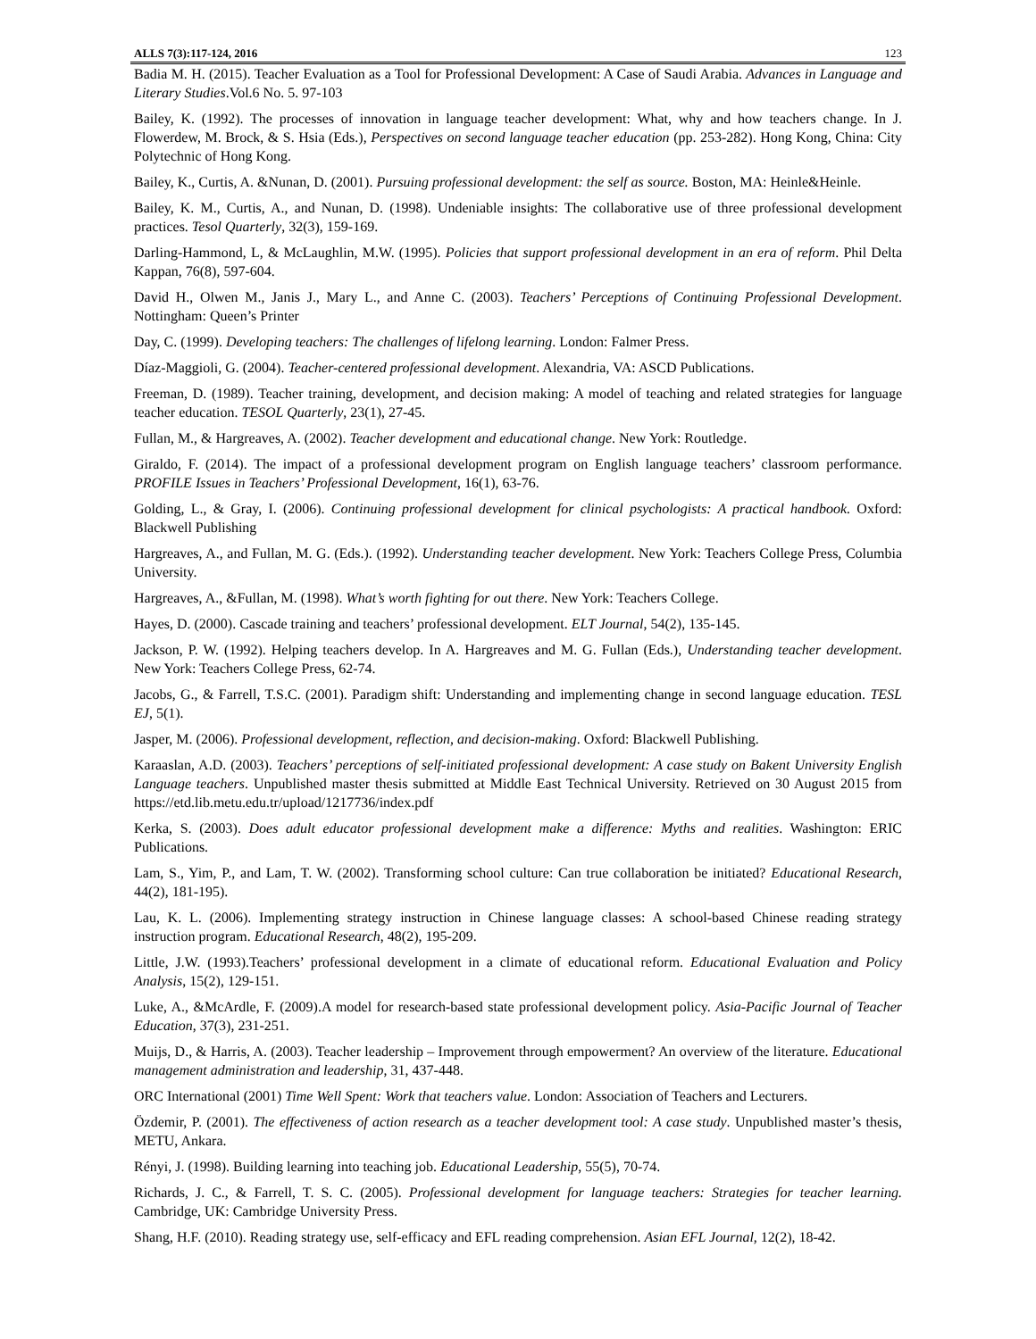ALLS 7(3):117-124, 2016 123
Badia M. H. (2015). Teacher Evaluation as a Tool for Professional Development: A Case of Saudi Arabia. Advances in Language and Literary Studies.Vol.6 No. 5. 97-103
Bailey, K. (1992). The processes of innovation in language teacher development: What, why and how teachers change. In J. Flowerdew, M. Brock, & S. Hsia (Eds.), Perspectives on second language teacher education (pp. 253-282). Hong Kong, China: City Polytechnic of Hong Kong.
Bailey, K., Curtis, A. &Nunan, D. (2001). Pursuing professional development: the self as source. Boston, MA: Heinle&Heinle.
Bailey, K. M., Curtis, A., and Nunan, D. (1998). Undeniable insights: The collaborative use of three professional development practices. Tesol Quarterly, 32(3), 159-169.
Darling-Hammond, L, & McLaughlin, M.W. (1995). Policies that support professional development in an era of reform. Phil Delta Kappan, 76(8), 597-604.
David H., Olwen M., Janis J., Mary L., and Anne C. (2003). Teachers’ Perceptions of Continuing Professional Development. Nottingham: Queen’s Printer
Day, C. (1999). Developing teachers: The challenges of lifelong learning. London: Falmer Press.
Díaz-Maggioli, G. (2004). Teacher-centered professional development. Alexandria, VA: ASCD Publications.
Freeman, D. (1989). Teacher training, development, and decision making: A model of teaching and related strategies for language teacher education. TESOL Quarterly, 23(1), 27-45.
Fullan, M., & Hargreaves, A. (2002). Teacher development and educational change. New York: Routledge.
Giraldo, F. (2014). The impact of a professional development program on English language teachers’ classroom performance. PROFILE Issues in Teachers’ Professional Development, 16(1), 63-76.
Golding, L., & Gray, I. (2006). Continuing professional development for clinical psychologists: A practical handbook. Oxford: Blackwell Publishing
Hargreaves, A., and Fullan, M. G. (Eds.). (1992). Understanding teacher development. New York: Teachers College Press, Columbia University.
Hargreaves, A., &Fullan, M. (1998). What’s worth fighting for out there. New York: Teachers College.
Hayes, D. (2000). Cascade training and teachers’ professional development. ELT Journal, 54(2), 135-145.
Jackson, P. W. (1992). Helping teachers develop. In A. Hargreaves and M. G. Fullan (Eds.), Understanding teacher development. New York: Teachers College Press, 62-74.
Jacobs, G., & Farrell, T.S.C. (2001). Paradigm shift: Understanding and implementing change in second language education. TESL EJ, 5(1).
Jasper, M. (2006). Professional development, reflection, and decision-making. Oxford: Blackwell Publishing.
Karaaslan, A.D. (2003). Teachers’ perceptions of self-initiated professional development: A case study on Bakent University English Language teachers. Unpublished master thesis submitted at Middle East Technical University. Retrieved on 30 August 2015 from https://etd.lib.metu.edu.tr/upload/1217736/index.pdf
Kerka, S. (2003). Does adult educator professional development make a difference: Myths and realities. Washington: ERIC Publications.
Lam, S., Yim, P., and Lam, T. W. (2002). Transforming school culture: Can true collaboration be initiated? Educational Research, 44(2), 181-195).
Lau, K. L. (2006). Implementing strategy instruction in Chinese language classes: A school-based Chinese reading strategy instruction program. Educational Research, 48(2), 195-209.
Little, J.W. (1993).Teachers’ professional development in a climate of educational reform. Educational Evaluation and Policy Analysis, 15(2), 129-151.
Luke, A., &McArdle, F. (2009).A model for research-based state professional development policy. Asia-Pacific Journal of Teacher Education, 37(3), 231-251.
Muijs, D., & Harris, A. (2003). Teacher leadership – Improvement through empowerment? An overview of the literature. Educational management administration and leadership, 31, 437-448.
ORC International (2001) Time Well Spent: Work that teachers value. London: Association of Teachers and Lecturers.
Özdemir, P. (2001). The effectiveness of action research as a teacher development tool: A case study. Unpublished master’s thesis, METU, Ankara.
Rényi, J. (1998). Building learning into teaching job. Educational Leadership, 55(5), 70-74.
Richards, J. C., & Farrell, T. S. C. (2005). Professional development for language teachers: Strategies for teacher learning. Cambridge, UK: Cambridge University Press.
Shang, H.F. (2010). Reading strategy use, self-efficacy and EFL reading comprehension. Asian EFL Journal, 12(2), 18-42.